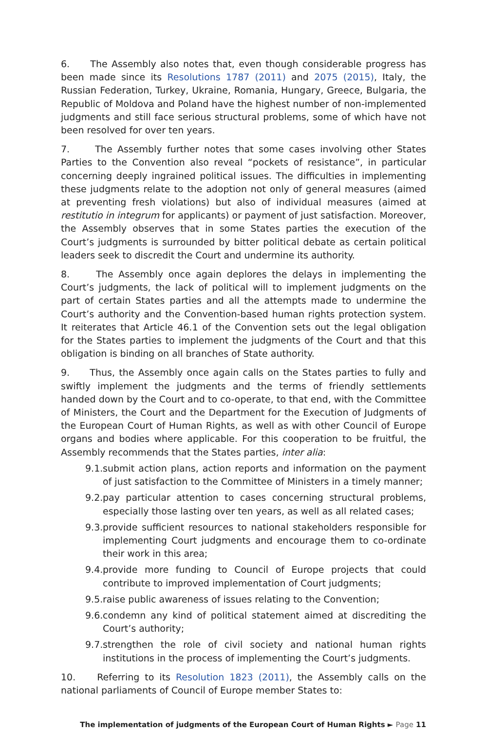6. The Assembly also notes that, even though considerable progress has been made since its Resolutions 1787 (2011) and 2075 (2015), Italy, the Russian Federation, Turkey, Ukraine, Romania, Hungary, Greece, Bulgaria, the Republic of Moldova and Poland have the highest number of non-implemented judgments and still face serious structural problems, some of which have not been resolved for over ten years.
7. The Assembly further notes that some cases involving other States Parties to the Convention also reveal “pockets of resistance”, in particular concerning deeply ingrained political issues. The difficulties in implementing these judgments relate to the adoption not only of general measures (aimed at preventing fresh violations) but also of individual measures (aimed at restitutio in integrum for applicants) or payment of just satisfaction. Moreover, the Assembly observes that in some States parties the execution of the Court’s judgments is surrounded by bitter political debate as certain political leaders seek to discredit the Court and undermine its authority.
8. The Assembly once again deplores the delays in implementing the Court’s judgments, the lack of political will to implement judgments on the part of certain States parties and all the attempts made to undermine the Court’s authority and the Convention-based human rights protection system. It reiterates that Article 46.1 of the Convention sets out the legal obligation for the States parties to implement the judgments of the Court and that this obligation is binding on all branches of State authority.
9. Thus, the Assembly once again calls on the States parties to fully and swiftly implement the judgments and the terms of friendly settlements handed down by the Court and to co-operate, to that end, with the Committee of Ministers, the Court and the Department for the Execution of Judgments of the European Court of Human Rights, as well as with other Council of Europe organs and bodies where applicable. For this cooperation to be fruitful, the Assembly recommends that the States parties, inter alia:
9.1. submit action plans, action reports and information on the payment of just satisfaction to the Committee of Ministers in a timely manner;
9.2. pay particular attention to cases concerning structural problems, especially those lasting over ten years, as well as all related cases;
9.3. provide sufficient resources to national stakeholders responsible for implementing Court judgments and encourage them to co-ordinate their work in this area;
9.4. provide more funding to Council of Europe projects that could contribute to improved implementation of Court judgments;
9.5. raise public awareness of issues relating to the Convention;
9.6. condemn any kind of political statement aimed at discrediting the Court’s authority;
9.7. strengthen the role of civil society and national human rights institutions in the process of implementing the Court’s judgments.
10. Referring to its Resolution 1823 (2011), the Assembly calls on the national parliaments of Council of Europe member States to:
The implementation of judgments of the European Court of Human Rights ► Page 11